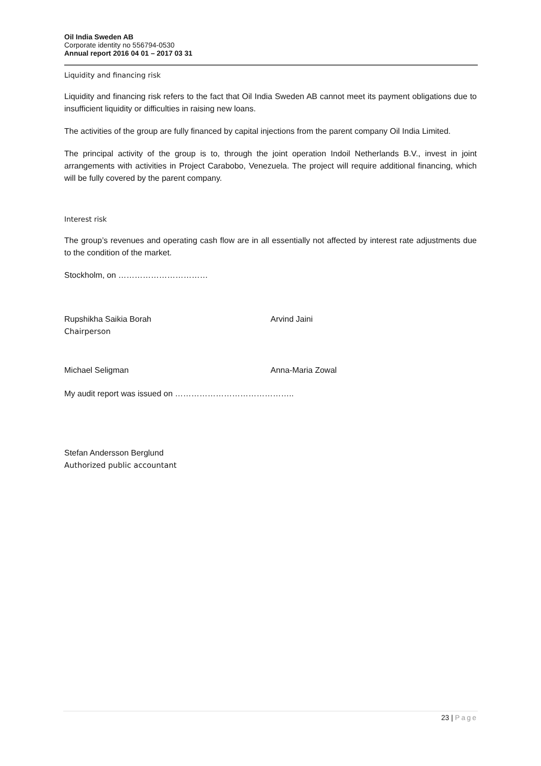Oil India Sweden AB
Corporate identity no 556794-0530
Annual report 2016 04 01 – 2017 03 31
Liquidity and financing risk
Liquidity and financing risk refers to the fact that Oil India Sweden AB cannot meet its payment obligations due to insufficient liquidity or difficulties in raising new loans.
The activities of the group are fully financed by capital injections from the parent company Oil India Limited.
The principal activity of the group is to, through the joint operation Indoil Netherlands B.V., invest in joint arrangements with activities in Project Carabobo, Venezuela. The project will require additional financing, which will be fully covered by the parent company.
Interest risk
The group’s revenues and operating cash flow are in all essentially not affected by interest rate adjustments due to the condition of the market.
Stockholm, on ……………………………
Rupshikha Saikia Borah
Chairperson
Arvind Jaini
Michael Seligman Anna-Maria Zowal
My audit report was issued on ……………………………………..
Stefan Andersson Berglund
Authorized public accountant
23 | Page